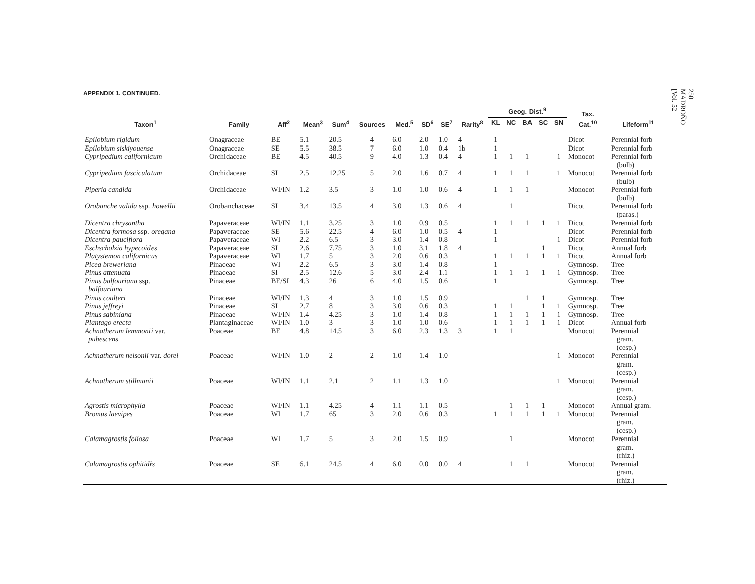APPENDIX 1. CONTINUED.
| Taxon<sup>1</sup> | Family | Aff<sup>2</sup> | Mean<sup>3</sup> | Sum<sup>4</sup> | Sources | Med.<sup>5</sup> | SD<sup>6</sup> | SE<sup>7</sup> | Rarity<sup>8</sup> | Geog. Dist.<sup>9</sup> | | | | | Tax. Cat.<sup>10</sup> | Lifeform<sup>11</sup> |
| --- | --- | --- | --- | --- | --- | --- | --- | --- | --- | --- | --- | --- | --- | --- | --- | --- |
| | | | | | | | | | | KL | NC | BA | SC | SN | | |
| Epilobium rigidum | Onagraceae | BE | 5.1 | 20.5 | 4 | 6.0 | 2.0 | 1.0 | 4 | 1 | | | | | Dicot | Perennial forb |
| Epilobium siskiyouense | Onagraceae | SE | 5.5 | 38.5 | 7 | 6.0 | 1.0 | 0.4 | 1b | 1 | | | | | Dicot | Perennial forb |
| Cypripedium californicum | Orchidaceae | BE | 4.5 | 40.5 | 9 | 4.0 | 1.3 | 0.4 | 4 | 1 | 1 | 1 | | 1 | Monocot | Perennial forb (bulb) |
| Cypripedium fasciculatum | Orchidaceae | SI | 2.5 | 12.25 | 5 | 2.0 | 1.6 | 0.7 | 4 | 1 | 1 | 1 | | 1 | Monocot | Perennial forb (bulb) |
| Piperia candida | Orchidaceae | WI/IN | 1.2 | 3.5 | 3 | 1.0 | 1.0 | 0.6 | 4 | 1 | 1 | 1 | | | Monocot | Perennial forb (bulb) |
| Orobanche valida ssp. howellii | Orobanchaceae | SI | 3.4 | 13.5 | 4 | 3.0 | 1.3 | 0.6 | 4 | | 1 | | | | Dicot | Perennial forb (paras.) |
| Dicentra chrysantha | Papaveraceae | WI/IN | 1.1 | 3.25 | 3 | 1.0 | 0.9 | 0.5 | | 1 | 1 | 1 | 1 | 1 | Dicot | Perennial forb |
| Dicentra formosa ssp. oregana | Papaveraceae | SE | 5.6 | 22.5 | 4 | 6.0 | 1.0 | 0.5 | 4 | 1 | | | | | Dicot | Perennial forb |
| Dicentra pauciflora | Papaveraceae | WI | 2.2 | 6.5 | 3 | 3.0 | 1.4 | 0.8 | | 1 | | | | 1 | Dicot | Perennial forb |
| Eschscholzia hypecoides | Papaveraceae | SI | 2.6 | 7.75 | 3 | 1.0 | 3.1 | 1.8 | 4 | | | | 1 | | Dicot | Annual forb |
| Platystemon californicus | Papaveraceae | WI | 1.7 | 5 | 3 | 2.0 | 0.6 | 0.3 | | 1 | 1 | 1 | 1 | 1 | Dicot | Annual forb |
| Picea breweriana | Pinaceae | WI | 2.2 | 6.5 | 3 | 3.0 | 1.4 | 0.8 | | 1 | | | | | Gymnosp. | Tree |
| Pinus attenuata | Pinaceae | SI | 2.5 | 12.6 | 5 | 3.0 | 2.4 | 1.1 | | 1 | 1 | 1 | 1 | 1 | Gymnosp. | Tree |
| Pinus balfouriana ssp. balfouriana | Pinaceae | BE/SI | 4.3 | 26 | 6 | 4.0 | 1.5 | 0.6 | | 1 | | | | | Gymnosp. | Tree |
| Pinus coulteri | Pinaceae | WI/IN | 1.3 | 4 | 3 | 1.0 | 1.5 | 0.9 | | | | 1 | 1 | | Gymnosp. | Tree |
| Pinus jeffreyi | Pinaceae | SI | 2.7 | 8 | 3 | 3.0 | 0.6 | 0.3 | | 1 | 1 | | 1 | 1 | Gymnosp. | Tree |
| Pinus sabiniana | Pinaceae | WI/IN | 1.4 | 4.25 | 3 | 1.0 | 1.4 | 0.8 | | 1 | 1 | 1 | 1 | 1 | Gymnosp. | Tree |
| Plantago erecta | Plantaginaceae | WI/IN | 1.0 | 3 | 3 | 1.0 | 1.0 | 0.6 | | 1 | 1 | 1 | 1 | 1 | Dicot | Annual forb |
| Achnatherum lemmonii var. pubescens | Poaceae | BE | 4.8 | 14.5 | 3 | 6.0 | 2.3 | 1.3 | 3 | 1 | 1 | | | | Monocot | Perennial gram. (cesp.) |
| Achnatherum nelsonii var. dorei | Poaceae | WI/IN | 1.0 | 2 | 2 | 1.0 | 1.4 | 1.0 | | | | | | 1 | Monocot | Perennial gram. (cesp.) |
| Achnatherum stillmanii | Poaceae | WI/IN | 1.1 | 2.1 | 2 | 1.1 | 1.3 | 1.0 | | | | | | 1 | Monocot | Perennial gram. (cesp.) |
| Agrostis microphylla | Poaceae | WI/IN | 1.1 | 4.25 | 4 | 1.1 | 1.1 | 0.5 | | | 1 | 1 | 1 | | Monocot | Annual gram. |
| Bromus laevipes | Poaceae | WI | 1.7 | 65 | 3 | 2.0 | 0.6 | 0.3 | | 1 | 1 | 1 | 1 | 1 | Monocot | Perennial gram. (cesp.) |
| Calamagrostis foliosa | Poaceae | WI | 1.7 | 5 | 3 | 2.0 | 1.5 | 0.9 | | | 1 | | | | Monocot | Perennial gram. (rhiz.) |
| Calamagrostis ophitidis | Poaceae | SE | 6.1 | 24.5 | 4 | 6.0 | 0.0 | 0.0 | 4 | | 1 | 1 | | | Monocot | Perennial gram. (rhiz.) |
250
MADROÑO
[Vol. 52